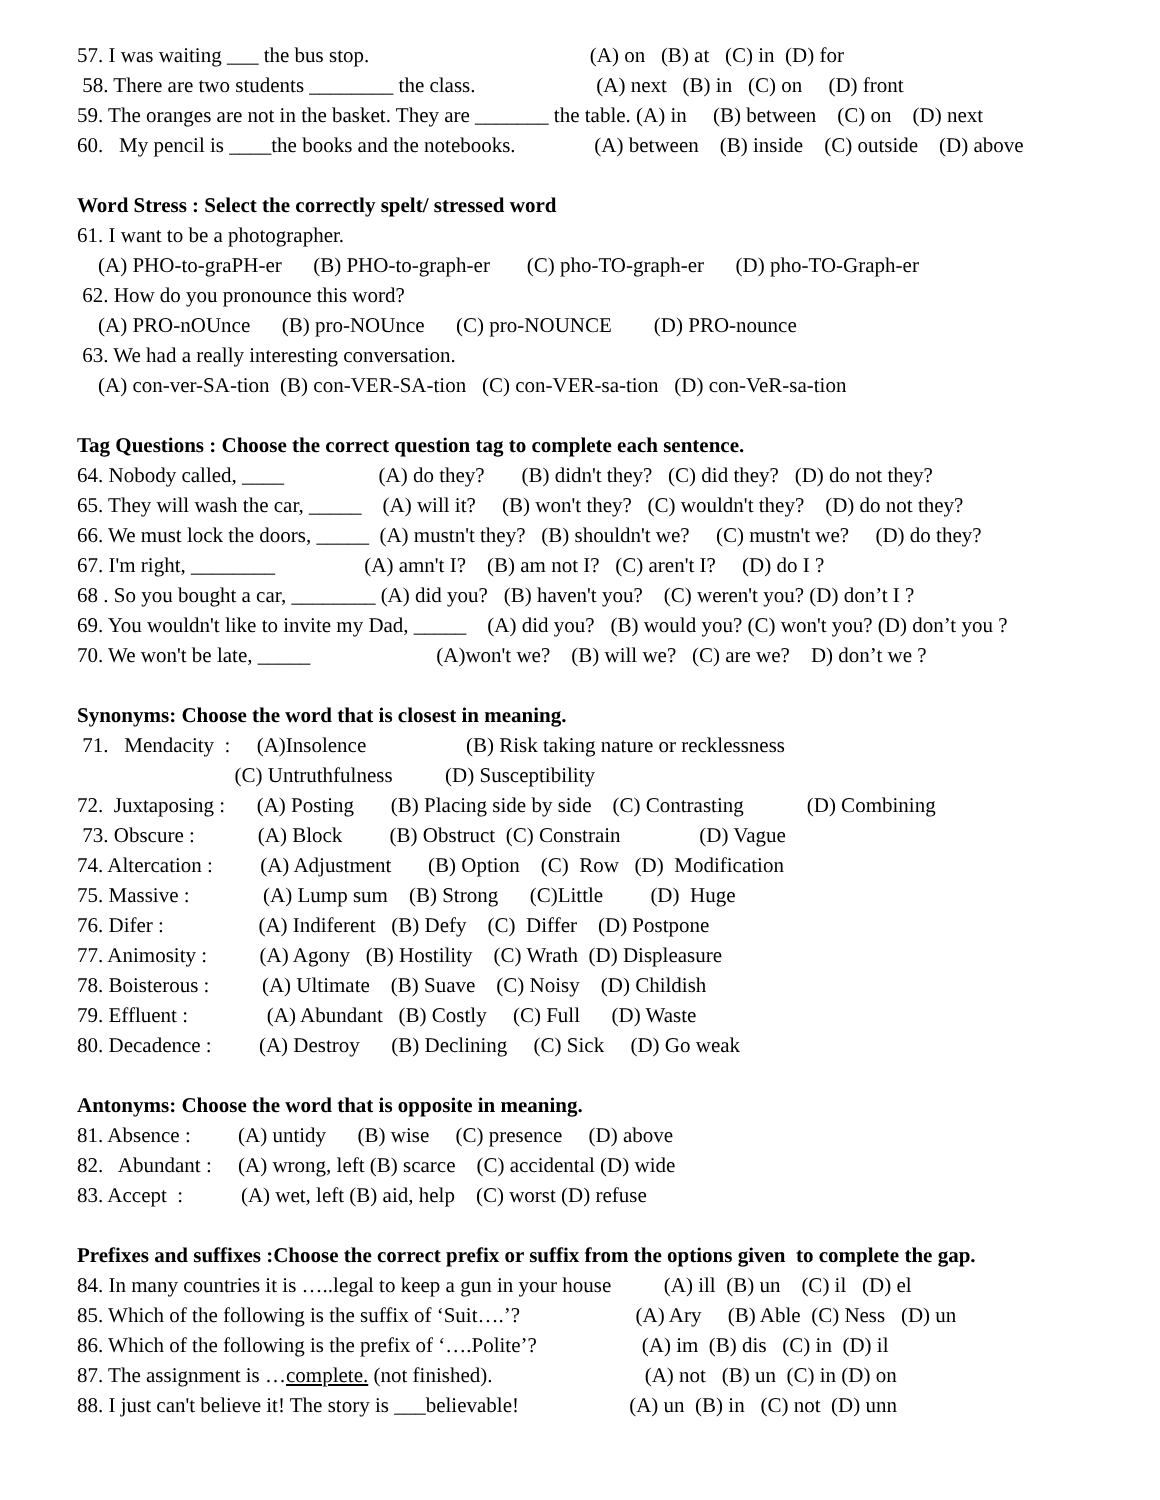57. I was waiting ___ the bus stop. (A) on (B) at (C) in (D) for
58. There are two students ________ the class. (A) next (B) in (C) on (D) front
59. The oranges are not in the basket. They are _______ the table. (A) in (B) between (C) on (D) next
60. My pencil is ____the books and the notebooks. (A) between (B) inside (C) outside (D) above
Word Stress : Select the correctly spelt/ stressed word
61. I want to be a photographer.
(A) PHO-to-graPH-er (B) PHO-to-graph-er (C) pho-TO-graph-er (D) pho-TO-Graph-er
62. How do you pronounce this word?
(A) PRO-nOUnce (B) pro-NOUnce (C) pro-NOUNCE (D) PRO-nounce
63. We had a really interesting conversation.
(A) con-ver-SA-tion (B) con-VER-SA-tion (C) con-VER-sa-tion (D) con-VeR-sa-tion
Tag Questions : Choose the correct question tag to complete each sentence.
64. Nobody called, ____ (A) do they? (B) didn't they? (C) did they? (D) do not they?
65. They will wash the car, _____ (A) will it? (B) won't they? (C) wouldn't they? (D) do not they?
66. We must lock the doors, _____ (A) mustn't they? (B) shouldn't we? (C) mustn't we? (D) do they?
67. I'm right, ________ (A) amn't I? (B) am not I? (C) aren't I? (D) do I ?
68 . So you bought a car, ________ (A) did you? (B) haven't you? (C) weren't you? (D) don’t I ?
69. You wouldn't like to invite my Dad, _____ (A) did you? (B) would you? (C) won't you? (D) don’t you ?
70. We won't be late, _____ (A)won't we? (B) will we? (C) are we? D) don’t we ?
Synonyms: Choose the word that is closest in meaning.
71. Mendacity : (A)Insolence (B) Risk taking nature or recklessness
(C) Untruthfulness (D) Susceptibility
72. Juxtaposing : (A) Posting (B) Placing side by side (C) Contrasting (D) Combining
73. Obscure : (A) Block (B) Obstruct (C) Constrain (D) Vague
74. Altercation : (A) Adjustment (B) Option (C) Row (D) Modification
75. Massive : (A) Lump sum (B) Strong (C)Little (D) Huge
76. Difer : (A) Indiferent (B) Defy (C) Differ (D) Postpone
77. Animosity : (A) Agony (B) Hostility (C) Wrath (D) Displeasure
78. Boisterous : (A) Ultimate (B) Suave (C) Noisy (D) Childish
79. Effluent : (A) Abundant (B) Costly (C) Full (D) Waste
80. Decadence : (A) Destroy (B) Declining (C) Sick (D) Go weak
Antonyms: Choose the word that is opposite in meaning.
81. Absence : (A) untidy (B) wise (C) presence (D) above
82. Abundant : (A) wrong, left (B) scarce (C) accidental (D) wide
83. Accept : (A) wet, left (B) aid, help (C) worst (D) refuse
Prefixes and suffixes :Choose the correct prefix or suffix from the options given to complete the gap.
84. In many countries it is …..legal to keep a gun in your house (A) ill (B) un (C) il (D) el
85. Which of the following is the suffix of ‘Suit….’? (A) Ary (B) Able (C) Ness (D) un
86. Which of the following is the prefix of ‘….Polite’? (A) im (B) dis (C) in (D) il
87. The assignment is …complete. (not finished). (A) not (B) un (C) in (D) on
88. I just can't believe it! The story is ___believable! (A) un (B) in (C) not (D) unn